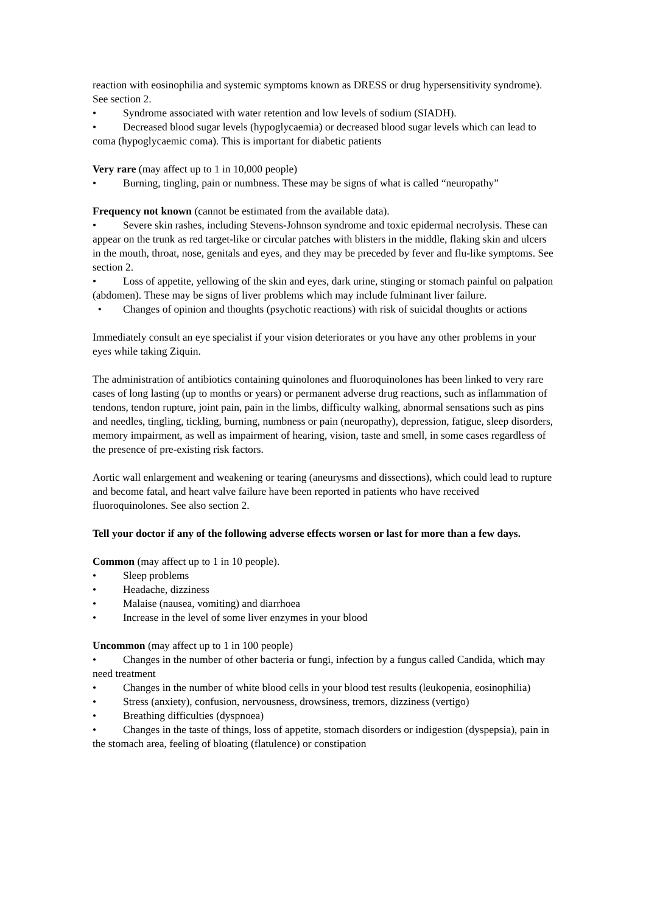reaction with eosinophilia and systemic symptoms known as DRESS or drug hypersensitivity syndrome). See section 2.
• Syndrome associated with water retention and low levels of sodium (SIADH).
• Decreased blood sugar levels (hypoglycaemia) or decreased blood sugar levels which can lead to coma (hypoglycaemic coma). This is important for diabetic patients
Very rare (may affect up to 1 in 10,000 people)
• Burning, tingling, pain or numbness. These may be signs of what is called “neuropathy”
Frequency not known (cannot be estimated from the available data).
• Severe skin rashes, including Stevens-Johnson syndrome and toxic epidermal necrolysis. These can appear on the trunk as red target-like or circular patches with blisters in the middle, flaking skin and ulcers in the mouth, throat, nose, genitals and eyes, and they may be preceded by fever and flu-like symptoms. See section 2.
• Loss of appetite, yellowing of the skin and eyes, dark urine, stinging or stomach painful on palpation (abdomen). These may be signs of liver problems which may include fulminant liver failure.
• Changes of opinion and thoughts (psychotic reactions) with risk of suicidal thoughts or actions
Immediately consult an eye specialist if your vision deteriorates or you have any other problems in your eyes while taking Ziquin.
The administration of antibiotics containing quinolones and fluoroquinolones has been linked to very rare cases of long lasting (up to months or years) or permanent adverse drug reactions, such as inflammation of tendons, tendon rupture, joint pain, pain in the limbs, difficulty walking, abnormal sensations such as pins and needles, tingling, tickling, burning, numbness or pain (neuropathy), depression, fatigue, sleep disorders, memory impairment, as well as impairment of hearing, vision, taste and smell, in some cases regardless of the presence of pre-existing risk factors.
Aortic wall enlargement and weakening or tearing (aneurysms and dissections), which could lead to rupture and become fatal, and heart valve failure have been reported in patients who have received fluoroquinolones. See also section 2.
Tell your doctor if any of the following adverse effects worsen or last for more than a few days.
Common (may affect up to 1 in 10 people).
• Sleep problems
• Headache, dizziness
• Malaise (nausea, vomiting) and diarrhoea
• Increase in the level of some liver enzymes in your blood
Uncommon (may affect up to 1 in 100 people)
• Changes in the number of other bacteria or fungi, infection by a fungus called Candida, which may need treatment
• Changes in the number of white blood cells in your blood test results (leukopenia, eosinophilia)
• Stress (anxiety), confusion, nervousness, drowsiness, tremors, dizziness (vertigo)
• Breathing difficulties (dyspnoea)
• Changes in the taste of things, loss of appetite, stomach disorders or indigestion (dyspepsia), pain in the stomach area, feeling of bloating (flatulence) or constipation